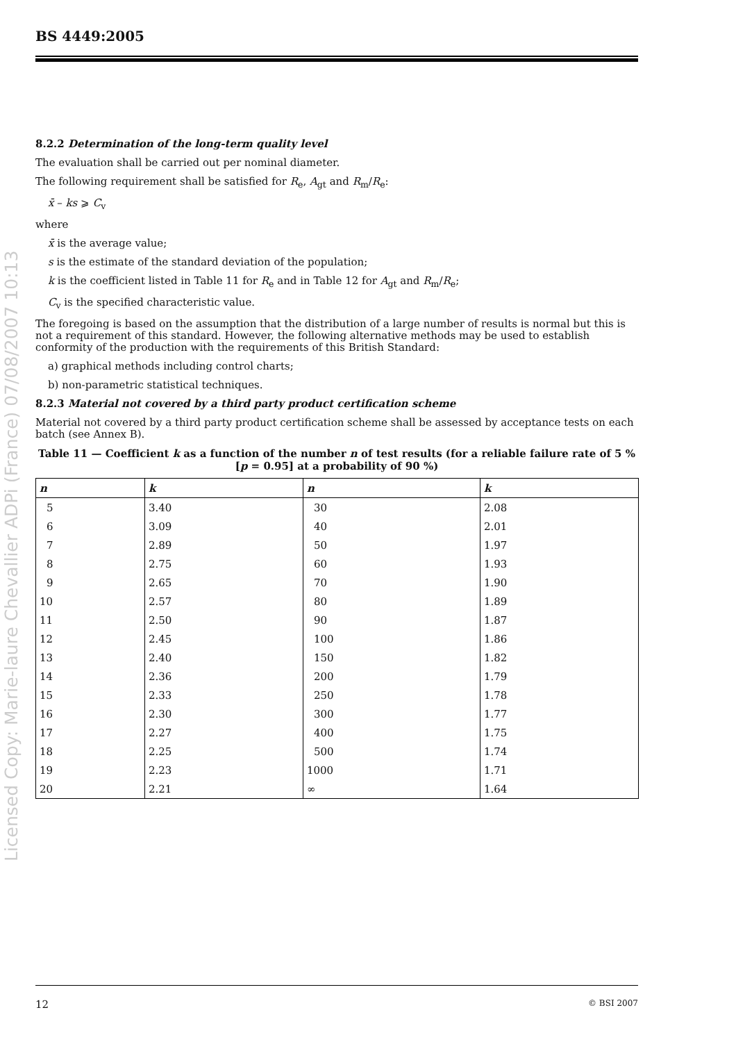Licensed Copy: Marie-laure Chevallier ADPi (France) 07/08/2007 10:13
BS 4449:2005
8.2.2 Determination of the long-term quality level
The evaluation shall be carried out per nominal diameter.
The following requirement shall be satisfied for R<sub>e</sub>, A<sub>gt</sub> and R<sub>m</sub>/R<sub>e</sub>:
x̄ – ks ⩾ C<sub>v</sub>
where
x̄ is the average value;
s is the estimate of the standard deviation of the population;
k is the coefficient listed in Table 11 for R<sub>e</sub> and in Table 12 for A<sub>gt</sub> and R<sub>m</sub>/R<sub>e</sub>;
C<sub>v</sub> is the specified characteristic value.
The foregoing is based on the assumption that the distribution of a large number of results is normal but this is not a requirement of this standard. However, the following alternative methods may be used to establish conformity of the production with the requirements of this British Standard:
a) graphical methods including control charts;
b) non-parametric statistical techniques.
8.2.3 Material not covered by a third party product certification scheme
Material not covered by a third party product certification scheme shall be assessed by acceptance tests on each batch (see Annex B).
Table 11 — Coefficient k as a function of the number n of test results (for a reliable failure rate of 5 % [p = 0.95] at a probability of 90 %)
| n | k | n | k |
| --- | --- | --- | --- |
| 5 | 3.40 | 30 | 2.08 |
| 6 | 3.09 | 40 | 2.01 |
| 7 | 2.89 | 50 | 1.97 |
| 8 | 2.75 | 60 | 1.93 |
| 9 | 2.65 | 70 | 1.90 |
| 10 | 2.57 | 80 | 1.89 |
| 11 | 2.50 | 90 | 1.87 |
| 12 | 2.45 | 100 | 1.86 |
| 13 | 2.40 | 150 | 1.82 |
| 14 | 2.36 | 200 | 1.79 |
| 15 | 2.33 | 250 | 1.78 |
| 16 | 2.30 | 300 | 1.77 |
| 17 | 2.27 | 400 | 1.75 |
| 18 | 2.25 | 500 | 1.74 |
| 19 | 2.23 | 1000 | 1.71 |
| 20 | 2.21 | ∞ | 1.64 |
12 © BSI 2007